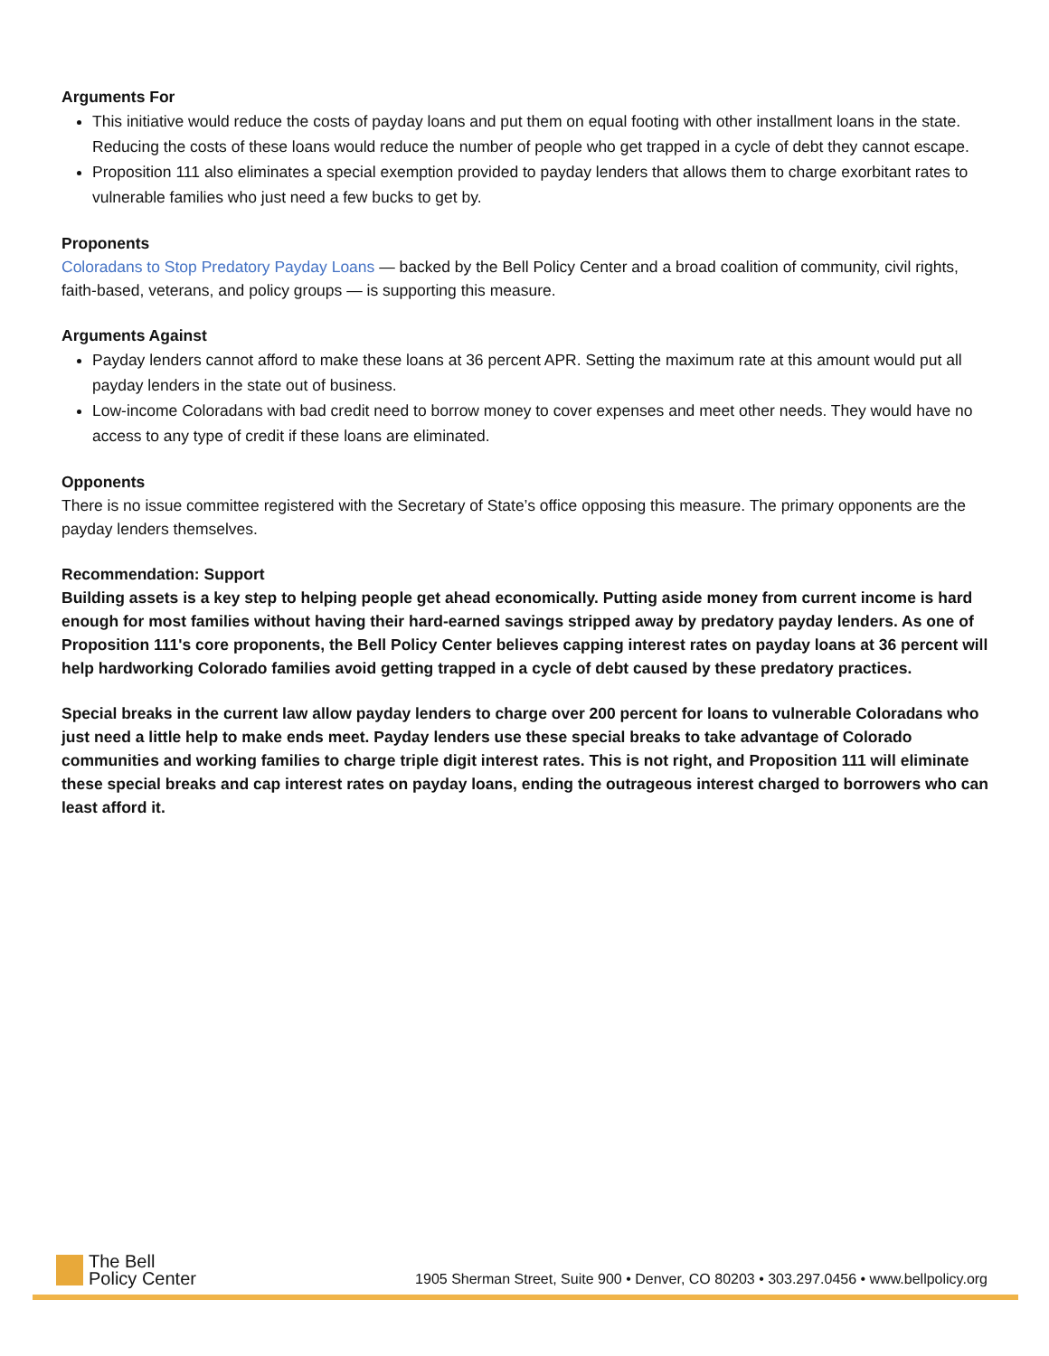Arguments For
This initiative would reduce the costs of payday loans and put them on equal footing with other installment loans in the state. Reducing the costs of these loans would reduce the number of people who get trapped in a cycle of debt they cannot escape.
Proposition 111 also eliminates a special exemption provided to payday lenders that allows them to charge exorbitant rates to vulnerable families who just need a few bucks to get by.
Proponents
Coloradans to Stop Predatory Payday Loans — backed by the Bell Policy Center and a broad coalition of community, civil rights, faith-based, veterans, and policy groups — is supporting this measure.
Arguments Against
Payday lenders cannot afford to make these loans at 36 percent APR. Setting the maximum rate at this amount would put all payday lenders in the state out of business.
Low-income Coloradans with bad credit need to borrow money to cover expenses and meet other needs. They would have no access to any type of credit if these loans are eliminated.
Opponents
There is no issue committee registered with the Secretary of State’s office opposing this measure. The primary opponents are the payday lenders themselves.
Recommendation: Support
Building assets is a key step to helping people get ahead economically. Putting aside money from current income is hard enough for most families without having their hard-earned savings stripped away by predatory payday lenders. As one of Proposition 111's core proponents, the Bell Policy Center believes capping interest rates on payday loans at 36 percent will help hardworking Colorado families avoid getting trapped in a cycle of debt caused by these predatory practices.
Special breaks in the current law allow payday lenders to charge over 200 percent for loans to vulnerable Coloradans who just need a little help to make ends meet. Payday lenders use these special breaks to take advantage of Colorado communities and working families to charge triple digit interest rates. This is not right, and Proposition 111 will eliminate these special breaks and cap interest rates on payday loans, ending the outrageous interest charged to borrowers who can least afford it.
The Bell
Policy Center
1905 Sherman Street, Suite 900 • Denver, CO 80203 • 303.297.0456 • www.bellpolicy.org